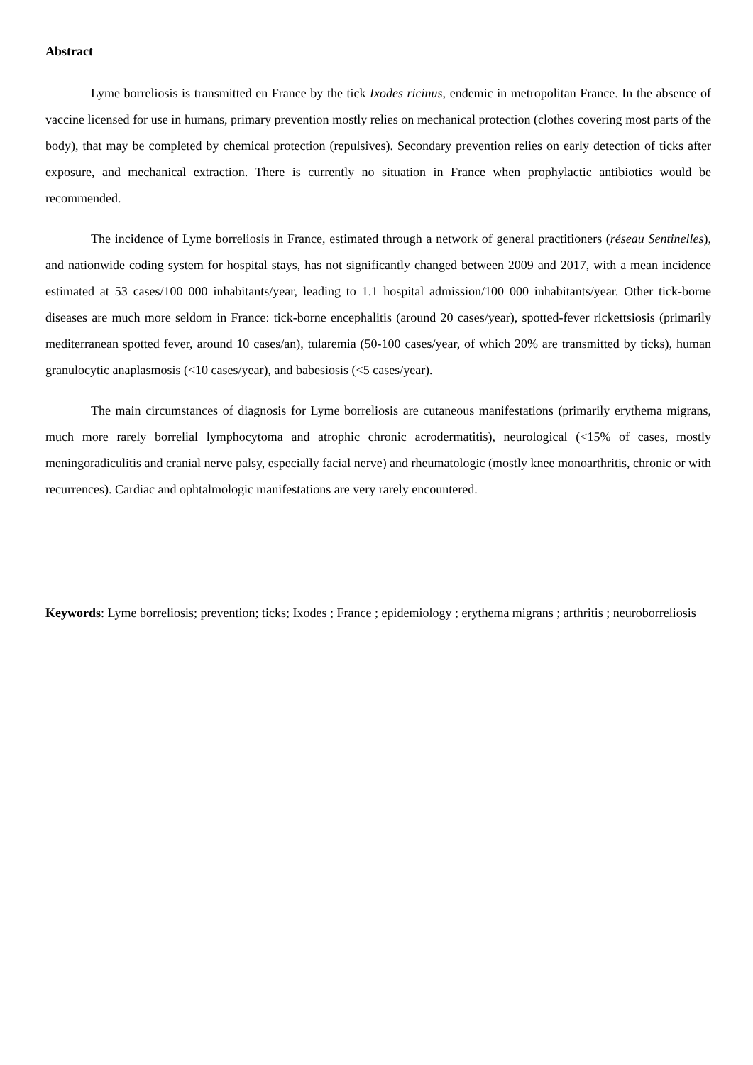Abstract
Lyme borreliosis is transmitted en France by the tick Ixodes ricinus, endemic in metropolitan France. In the absence of vaccine licensed for use in humans, primary prevention mostly relies on mechanical protection (clothes covering most parts of the body), that may be completed by chemical protection (repulsives). Secondary prevention relies on early detection of ticks after exposure, and mechanical extraction. There is currently no situation in France when prophylactic antibiotics would be recommended.
The incidence of Lyme borreliosis in France, estimated through a network of general practitioners (réseau Sentinelles), and nationwide coding system for hospital stays, has not significantly changed between 2009 and 2017, with a mean incidence estimated at 53 cases/100 000 inhabitants/year, leading to 1.1 hospital admission/100 000 inhabitants/year. Other tick-borne diseases are much more seldom in France: tick-borne encephalitis (around 20 cases/year), spotted-fever rickettsiosis (primarily mediterranean spotted fever, around 10 cases/an), tularemia (50-100 cases/year, of which 20% are transmitted by ticks), human granulocytic anaplasmosis (<10 cases/year), and babesiosis (<5 cases/year).
The main circumstances of diagnosis for Lyme borreliosis are cutaneous manifestations (primarily erythema migrans, much more rarely borrelial lymphocytoma and atrophic chronic acrodermatitis), neurological (<15% of cases, mostly meningoradiculitis and cranial nerve palsy, especially facial nerve) and rheumatologic (mostly knee monoarthritis, chronic or with recurrences). Cardiac and ophtalmologic manifestations are very rarely encountered.
Keywords: Lyme borreliosis; prevention; ticks; Ixodes ; France ; epidemiology ; erythema migrans ; arthritis ; neuroborreliosis